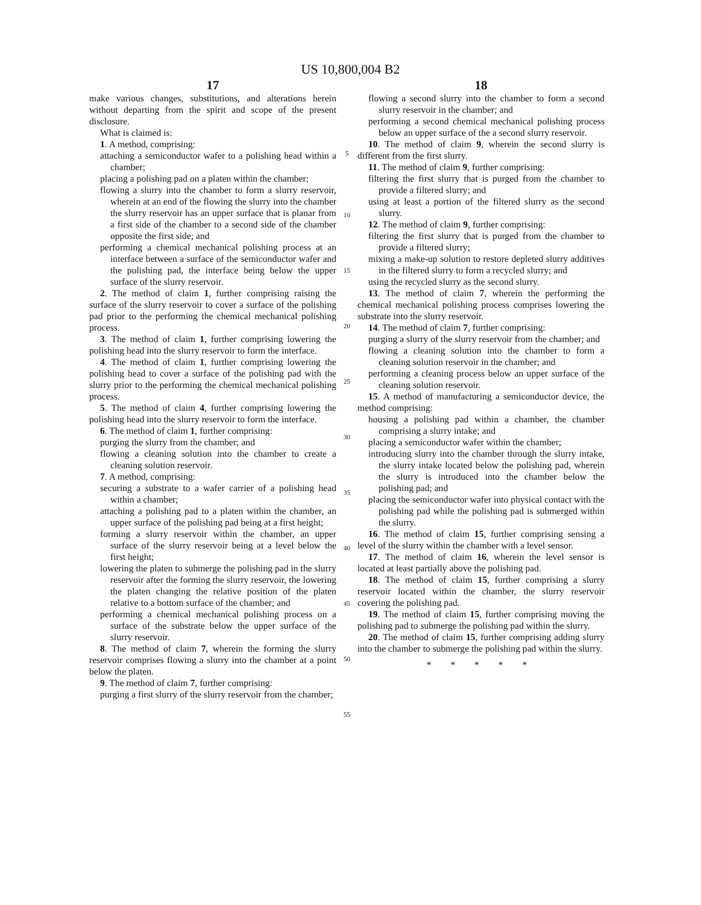US 10,800,004 B2
17
make various changes, substitutions, and alterations herein without departing from the spirit and scope of the present disclosure.
What is claimed is:
1. A method, comprising:
attaching a semiconductor wafer to a polishing head within a chamber;
placing a polishing pad on a platen within the chamber;
flowing a slurry into the chamber to form a slurry reservoir, wherein at an end of the flowing the slurry into the chamber the slurry reservoir has an upper surface that is planar from a first side of the chamber to a second side of the chamber opposite the first side; and
performing a chemical mechanical polishing process at an interface between a surface of the semiconductor wafer and the polishing pad, the interface being below the upper surface of the slurry reservoir.
2. The method of claim 1, further comprising raising the surface of the slurry reservoir to cover a surface of the polishing pad prior to the performing the chemical mechanical polishing process.
3. The method of claim 1, further comprising lowering the polishing head into the slurry reservoir to form the interface.
4. The method of claim 1, further comprising lowering the polishing head to cover a surface of the polishing pad with the slurry prior to the performing the chemical mechanical polishing process.
5. The method of claim 4, further comprising lowering the polishing head into the slurry reservoir to form the interface.
6. The method of claim 1, further comprising:
purging the slurry from the chamber; and
flowing a cleaning solution into the chamber to create a cleaning solution reservoir.
7. A method, comprising:
securing a substrate to a wafer carrier of a polishing head within a chamber;
attaching a polishing pad to a platen within the chamber, an upper surface of the polishing pad being at a first height;
forming a slurry reservoir within the chamber, an upper surface of the slurry reservoir being at a level below the first height;
lowering the platen to submerge the polishing pad in the slurry reservoir after the forming the slurry reservoir, the lowering the platen changing the relative position of the platen relative to a bottom surface of the chamber; and
performing a chemical mechanical polishing process on a surface of the substrate below the upper surface of the slurry reservoir.
8. The method of claim 7, wherein the forming the slurry reservoir comprises flowing a slurry into the chamber at a point below the platen.
9. The method of claim 7, further comprising:
purging a first slurry of the slurry reservoir from the chamber;
5
10
15
20
25
30
35
40
45
50
55
18
flowing a second slurry into the chamber to form a second slurry reservoir in the chamber; and
performing a second chemical mechanical polishing process below an upper surface of the a second slurry reservoir.
10. The method of claim 9, wherein the second slurry is different from the first slurry.
11. The method of claim 9, further comprising:
filtering the first slurry that is purged from the chamber to provide a filtered slurry; and
using at least a portion of the filtered slurry as the second slurry.
12. The method of claim 9, further comprising:
filtering the first slurry that is purged from the chamber to provide a filtered slurry;
mixing a make-up solution to restore depleted slurry additives in the filtered slurry to form a recycled slurry; and
using the recycled slurry as the second slurry.
13. The method of claim 7, wherein the performing the chemical mechanical polishing process comprises lowering the substrate into the slurry reservoir.
14. The method of claim 7, further comprising:
purging a slurry of the slurry reservoir from the chamber; and
flowing a cleaning solution into the chamber to form a cleaning solution reservoir in the chamber; and
performing a cleaning process below an upper surface of the cleaning solution reservoir.
15. A method of manufacturing a semiconductor device, the method comprising:
housing a polishing pad within a chamber, the chamber comprising a slurry intake; and
placing a semiconductor wafer within the chamber;
introducing slurry into the chamber through the slurry intake, the slurry intake located below the polishing pad, wherein the slurry is introduced into the chamber below the polishing pad; and
placing the semiconductor wafer into physical contact with the polishing pad while the polishing pad is submerged within the slurry.
16. The method of claim 15, further comprising sensing a level of the slurry within the chamber with a level sensor.
17. The method of claim 16, wherein the level sensor is located at least partially above the polishing pad.
18. The method of claim 15, further comprising a slurry reservoir located within the chamber, the slurry reservoir covering the polishing pad.
19. The method of claim 15, further comprising moving the polishing pad to submerge the polishing pad within the slurry.
20. The method of claim 15, further comprising adding slurry into the chamber to submerge the polishing pad within the slurry.
* * * * *